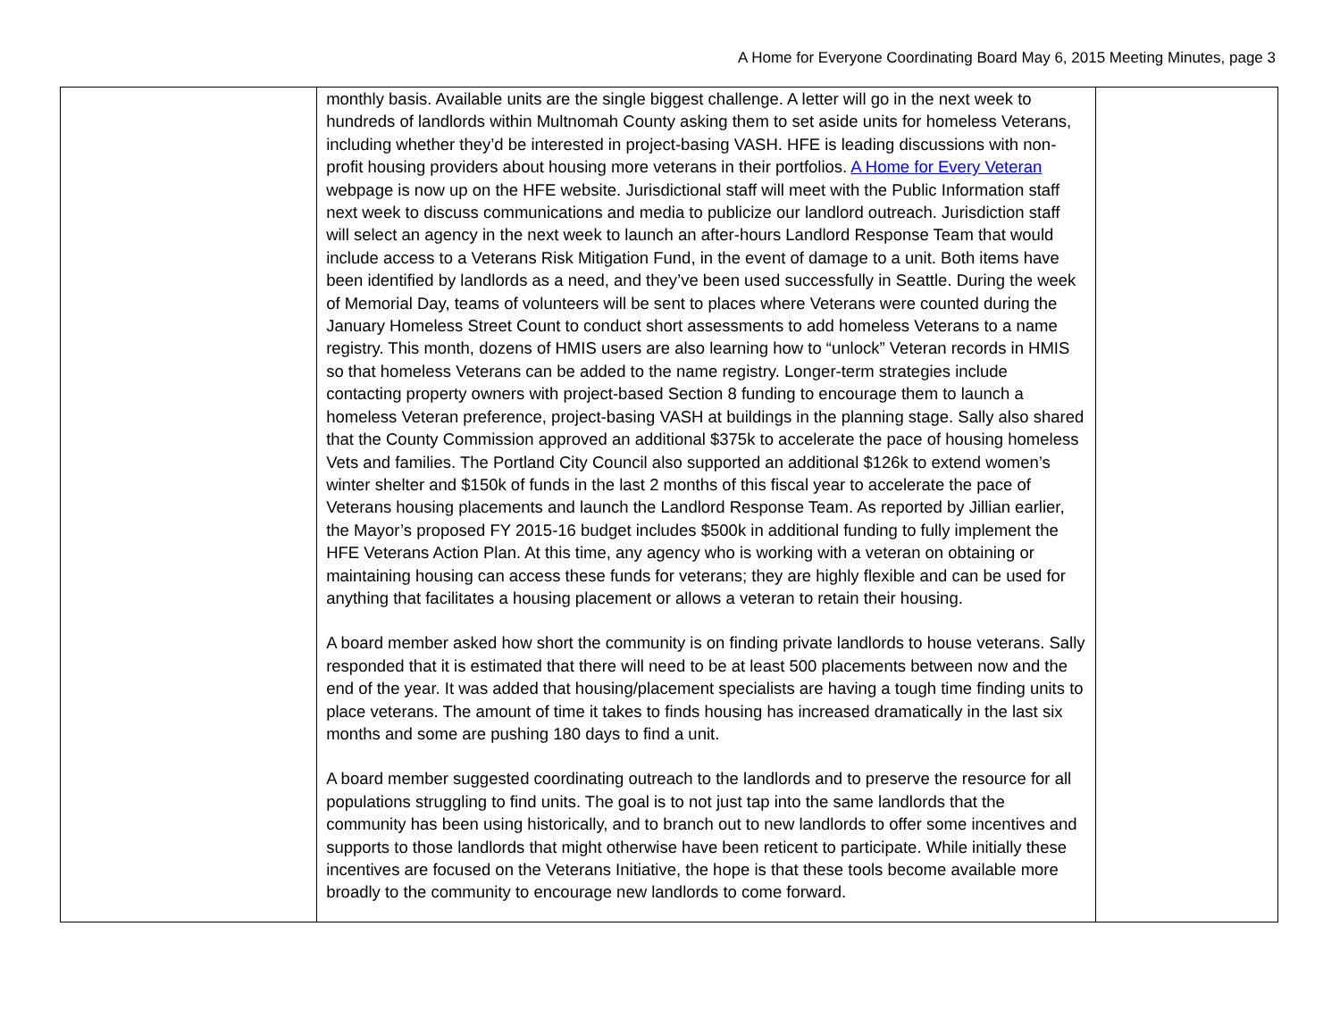A Home for Everyone Coordinating Board May 6, 2015 Meeting Minutes, page 3
| | monthly basis. Available units are the single biggest challenge. A letter will go in the next week to hundreds of landlords within Multnomah County asking them to set aside units for homeless Veterans, including whether they’d be interested in project-basing VASH. HFE is leading discussions with non-profit housing providers about housing more veterans in their portfolios. A Home for Every Veteran webpage is now up on the HFE website. Jurisdictional staff will meet with the Public Information staff next week to discuss communications and media to publicize our landlord outreach. Jurisdiction staff will select an agency in the next week to launch an after-hours Landlord Response Team that would include access to a Veterans Risk Mitigation Fund, in the event of damage to a unit. Both items have been identified by landlords as a need, and they’ve been used successfully in Seattle. During the week of Memorial Day, teams of volunteers will be sent to places where Veterans were counted during the January Homeless Street Count to conduct short assessments to add homeless Veterans to a name registry. This month, dozens of HMIS users are also learning how to “unlock” Veteran records in HMIS so that homeless Veterans can be added to the name registry. Longer-term strategies include contacting property owners with project-based Section 8 funding to encourage them to launch a homeless Veteran preference, project-basing VASH at buildings in the planning stage. Sally also shared that the County Commission approved an additional $375k to accelerate the pace of housing homeless Vets and families. The Portland City Council also supported an additional $126k to extend women’s winter shelter and $150k of funds in the last 2 months of this fiscal year to accelerate the pace of Veterans housing placements and launch the Landlord Response Team. As reported by Jillian earlier, the Mayor’s proposed FY 2015-16 budget includes $500k in additional funding to fully implement the HFE Veterans Action Plan. At this time, any agency who is working with a veteran on obtaining or maintaining housing can access these funds for veterans; they are highly flexible and can be used for anything that facilitates a housing placement or allows a veteran to retain their housing. A board member asked how short the community is on finding private landlords to house veterans. Sally responded that it is estimated that there will need to be at least 500 placements between now and the end of the year. It was added that housing/placement specialists are having a tough time finding units to place veterans. The amount of time it takes to finds housing has increased dramatically in the last six months and some are pushing 180 days to find a unit. A board member suggested coordinating outreach to the landlords and to preserve the resource for all populations struggling to find units. The goal is to not just tap into the same landlords that the community has been using historically, and to branch out to new landlords to offer some incentives and supports to those landlords that might otherwise have been reticent to participate. While initially these incentives are focused on the Veterans Initiative, the hope is that these tools become available more broadly to the community to encourage new landlords to come forward. | |